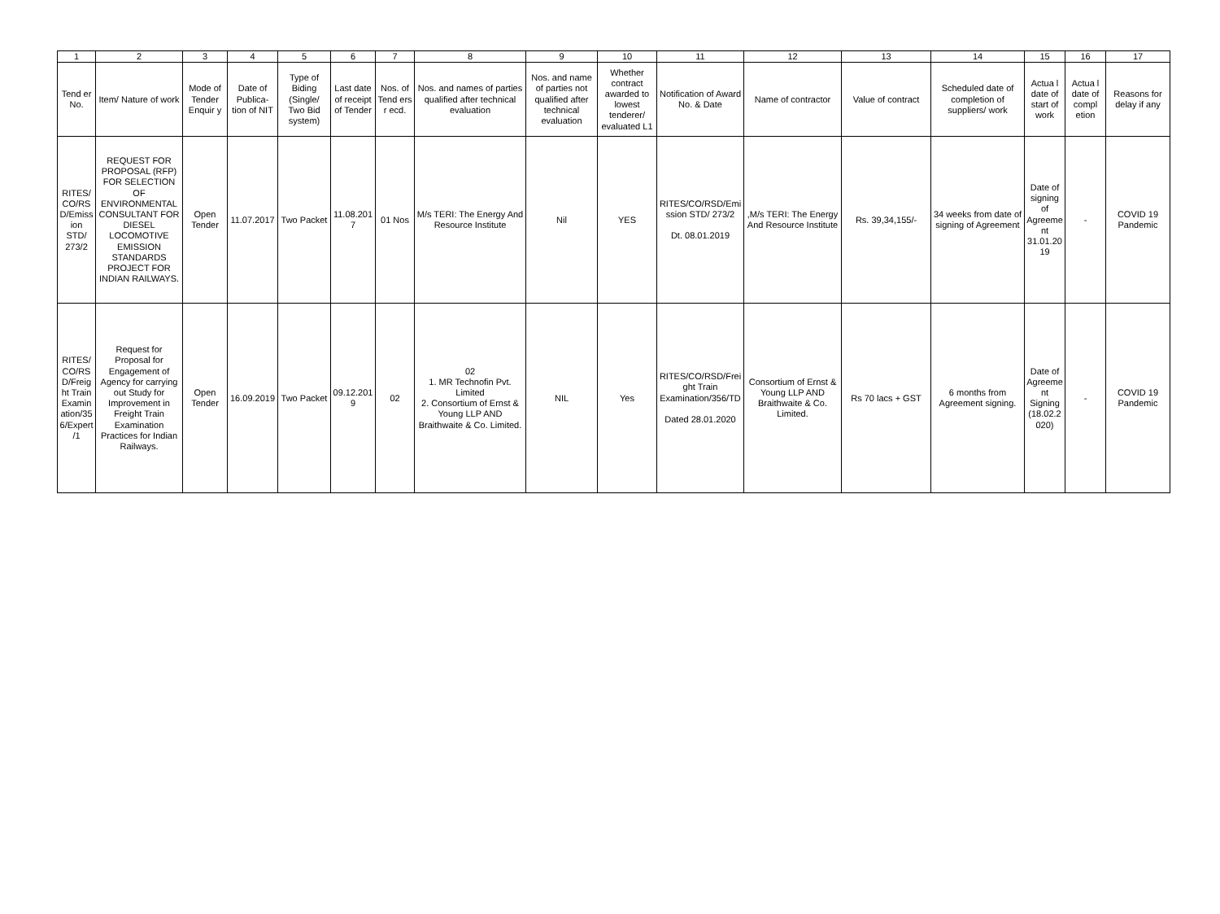| 1 | 2 | 3 | 4 | 5 | 6 | 7 | 8 | 9 | 10 | 11 | 12 | 13 | 14 | 15 | 16 | 17 |
| Tend er No. | Item/ Nature of work | Mode of Tender Enquir y | Date of Publica-tion of NIT | Type of Biding (Single/ Two Bid system) | Last date of receipt of Tender | Nos. of Tend ers r ecd. | Nos. and names of parties qualified after technical evaluation | Nos. and name of parties not qualified after technical evaluation | Whether contract awarded to lowest tenderer/ evaluated L1 | Notification of Award No. & Date | Name of contractor | Value of contract | Scheduled date of completion of suppliers/ work | Actua l date of start of work | Actua l date of compl etion | Reasons for delay if any |
| RITES/CO/RSD/Emission STD/ 273/2 | REQUEST FOR PROPOSAL (RFP) FOR SELECTION OF ENVIRONMENTAL CONSULTANT FOR DIESEL LOCOMOTIVE EMISSION STANDARDS PROJECT FOR INDIAN RAILWAYS. | Open Tender | 11.07.2017 | Two Packet | 11.08.2017 | 01 Nos | M/s TERI: The Energy And Resource Institute | Nil | YES | RITES/CO/RSD/Emission STD/ 273/2 Dt. 08.01.2019 | ,M/s TERI: The Energy And Resource Institute | Rs. 39,34,155/- | 34 weeks from date of signing of Agreement | Date of signing of Agreement 31.01.2019 | - | COVID 19 Pandemic |
| RITES/CO/RSD/Freight Train Examination/356/Expert/1 | Request for Proposal for Engagement of Agency for carrying out Study for Improvement in Freight Train Examination Practices for Indian Railways. | Open Tender | 16.09.2019 | Two Packet | 09.12.2019 | 02 | 02 1. MR Technofin Pvt. Limited 2. Consortium of Ernst & Young LLP AND Braithwaite & Co. Limited. | NIL | Yes | RITES/CO/RSD/Freight Train Examination/356/TD Dated 28.01.2020 | Consortium of Ernst & Young LLP AND Braithwaite & Co. Limited. | Rs 70 lacs + GST | 6 months from Agreement signing. | Date of Agreement Signing (18.02.2020) | - | COVID 19 Pandemic |